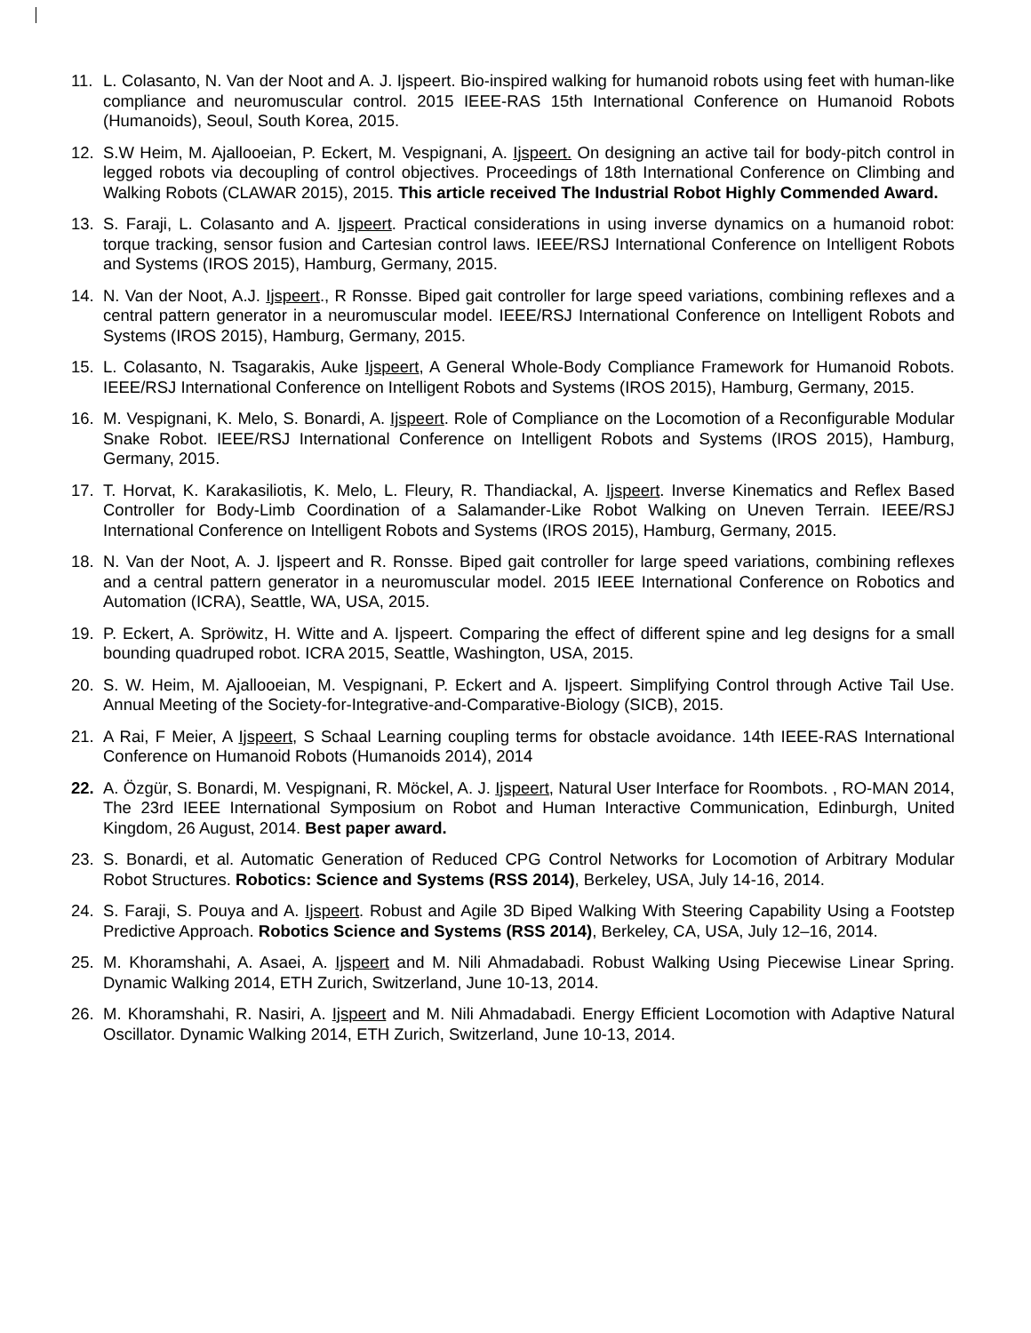11. L. Colasanto, N. Van der Noot and A. J. Ijspeert. Bio-inspired walking for humanoid robots using feet with human-like compliance and neuromuscular control. 2015 IEEE-RAS 15th International Conference on Humanoid Robots (Humanoids), Seoul, South Korea, 2015.
12. S.W Heim, M. Ajallooeian, P. Eckert, M. Vespignani, A. Ijspeert. On designing an active tail for body-pitch control in legged robots via decoupling of control objectives. Proceedings of 18th International Conference on Climbing and Walking Robots (CLAWAR 2015), 2015. This article received The Industrial Robot Highly Commended Award.
13. S. Faraji, L. Colasanto and A. Ijspeert. Practical considerations in using inverse dynamics on a humanoid robot: torque tracking, sensor fusion and Cartesian control laws. IEEE/RSJ International Conference on Intelligent Robots and Systems (IROS 2015), Hamburg, Germany, 2015.
14. N. Van der Noot, A.J. Ijspeert., R Ronsse. Biped gait controller for large speed variations, combining reflexes and a central pattern generator in a neuromuscular model. IEEE/RSJ International Conference on Intelligent Robots and Systems (IROS 2015), Hamburg, Germany, 2015.
15. L. Colasanto, N. Tsagarakis, Auke Ijspeert, A General Whole-Body Compliance Framework for Humanoid Robots. IEEE/RSJ International Conference on Intelligent Robots and Systems (IROS 2015), Hamburg, Germany, 2015.
16. M. Vespignani, K. Melo, S. Bonardi, A. Ijspeert. Role of Compliance on the Locomotion of a Reconfigurable Modular Snake Robot. IEEE/RSJ International Conference on Intelligent Robots and Systems (IROS 2015), Hamburg, Germany, 2015.
17. T. Horvat, K. Karakasiliotis, K. Melo, L. Fleury, R. Thandiackal, A. Ijspeert. Inverse Kinematics and Reflex Based Controller for Body-Limb Coordination of a Salamander-Like Robot Walking on Uneven Terrain. IEEE/RSJ International Conference on Intelligent Robots and Systems (IROS 2015), Hamburg, Germany, 2015.
18. N. Van der Noot, A. J. Ijspeert and R. Ronsse. Biped gait controller for large speed variations, combining reflexes and a central pattern generator in a neuromuscular model. 2015 IEEE International Conference on Robotics and Automation (ICRA), Seattle, WA, USA, 2015.
19. P. Eckert, A. Spröwitz, H. Witte and A. Ijspeert. Comparing the effect of different spine and leg designs for a small bounding quadruped robot. ICRA 2015, Seattle, Washington, USA, 2015.
20. S. W. Heim, M. Ajallooeian, M. Vespignani, P. Eckert and A. Ijspeert. Simplifying Control through Active Tail Use. Annual Meeting of the Society-for-Integrative-and-Comparative-Biology (SICB), 2015.
21. A Rai, F Meier, A Ijspeert, S Schaal Learning coupling terms for obstacle avoidance. 14th IEEE-RAS International Conference on Humanoid Robots (Humanoids 2014), 2014
22. A. Özgür, S. Bonardi, M. Vespignani, R. Möckel, A. J. Ijspeert, Natural User Interface for Roombots. , RO-MAN 2014, The 23rd IEEE International Symposium on Robot and Human Interactive Communication, Edinburgh, United Kingdom, 26 August, 2014. Best paper award.
23. S. Bonardi, et al. Automatic Generation of Reduced CPG Control Networks for Locomotion of Arbitrary Modular Robot Structures. Robotics: Science and Systems (RSS 2014), Berkeley, USA, July 14-16, 2014.
24. S. Faraji, S. Pouya and A. Ijspeert. Robust and Agile 3D Biped Walking With Steering Capability Using a Footstep Predictive Approach. Robotics Science and Systems (RSS 2014), Berkeley, CA, USA, July 12–16, 2014.
25. M. Khoramshahi, A. Asaei, A. Ijspeert and M. Nili Ahmadabadi. Robust Walking Using Piecewise Linear Spring. Dynamic Walking 2014, ETH Zurich, Switzerland, June 10-13, 2014.
26. M. Khoramshahi, R. Nasiri, A. Ijspeert and M. Nili Ahmadabadi. Energy Efficient Locomotion with Adaptive Natural Oscillator. Dynamic Walking 2014, ETH Zurich, Switzerland, June 10-13, 2014.